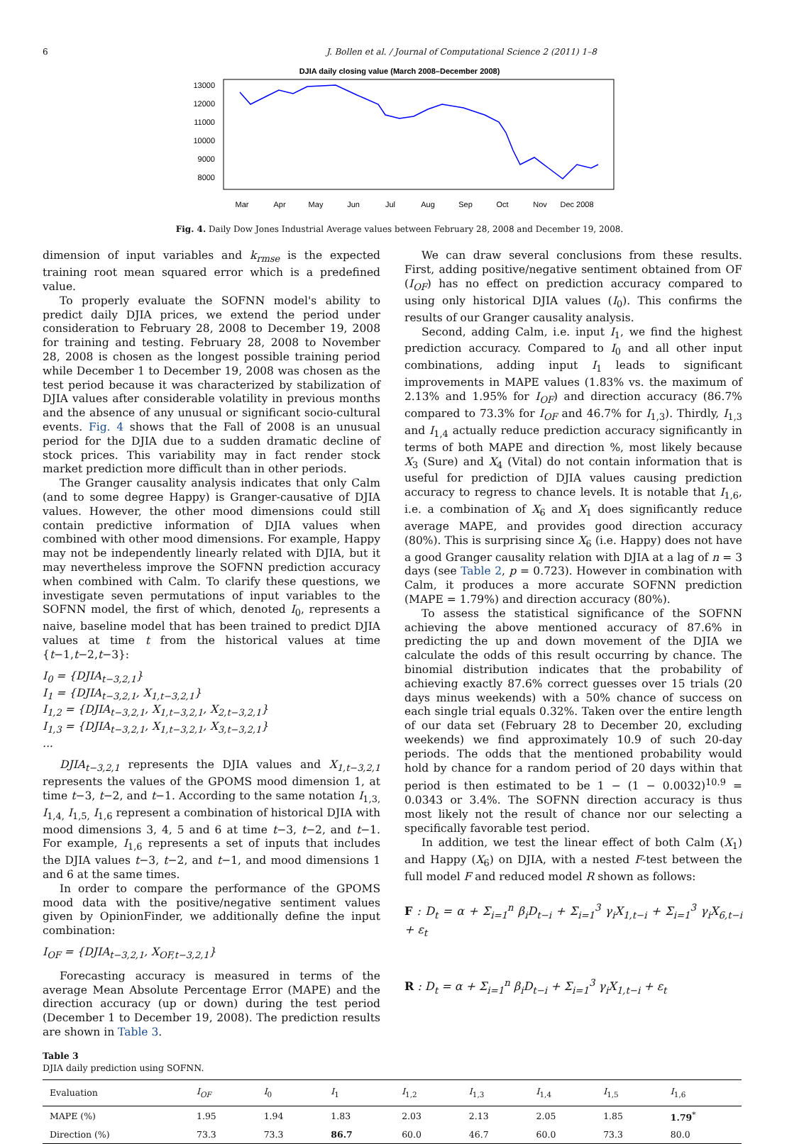6 J. Bollen et al. / Journal of Computational Science 2 (2011) 1–8
DJIA daily closing value (March 2008–December 2008)
13000
12000
11000
10000
9000
8000
Mar
Apr
May
Jun
Jul
Aug
Sep
Oct
Nov
Dec 2008
Fig. 4. Daily Dow Jones Industrial Average values between February 28, 2008 and December 19, 2008.
dimension of input variables and k<sub>rmse</sub> is the expected training root mean squared error which is a predefined value.
To properly evaluate the SOFNN model's ability to predict daily DJIA prices, we extend the period under consideration to February 28, 2008 to December 19, 2008 for training and testing. February 28, 2008 to November 28, 2008 is chosen as the longest possible training period while December 1 to December 19, 2008 was chosen as the test period because it was characterized by stabilization of DJIA values after considerable volatility in previous months and the absence of any unusual or significant socio-cultural events. Fig. 4 shows that the Fall of 2008 is an unusual period for the DJIA due to a sudden dramatic decline of stock prices. This variability may in fact render stock market prediction more difficult than in other periods.
The Granger causality analysis indicates that only Calm (and to some degree Happy) is Granger-causative of DJIA values. However, the other mood dimensions could still contain predictive information of DJIA values when combined with other mood dimensions. For example, Happy may not be independently linearly related with DJIA, but it may nevertheless improve the SOFNN prediction accuracy when combined with Calm. To clarify these questions, we investigate seven permutations of input variables to the SOFNN model, the first of which, denoted I<sub>0</sub>, represents a naive, baseline model that has been trained to predict DJIA values at time t from the historical values at time {t−1,t−2,t−3}:
I<sub>0</sub> = {DJIA<sub>t−3,2,1</sub>}
I<sub>1</sub> = {DJIA<sub>t−3,2,1</sub>, X<sub>1,t−3,2,1</sub>}
I<sub>1,2</sub> = {DJIA<sub>t−3,2,1</sub>, X<sub>1,t−3,2,1</sub>, X<sub>2,t−3,2,1</sub>}
I<sub>1,3</sub> = {DJIA<sub>t−3,2,1</sub>, X<sub>1,t−3,2,1</sub>, X<sub>3,t−3,2,1</sub>}
...
DJIA<sub>t−3,2,1</sub> represents the DJIA values and X<sub>1,t−3,2,1</sub> represents the values of the GPOMS mood dimension 1, at time t−3, t−2, and t−1. According to the same notation I<sub>1,3,</sub> I<sub>1,4,</sub> I<sub>1,5,</sub> I<sub>1,6</sub> represent a combination of historical DJIA with mood dimensions 3, 4, 5 and 6 at time t−3, t−2, and t−1. For example, I<sub>1,6</sub> represents a set of inputs that includes the DJIA values t−3, t−2, and t−1, and mood dimensions 1 and 6 at the same times.
In order to compare the performance of the GPOMS mood data with the positive/negative sentiment values given by OpinionFinder, we additionally define the input combination:
I<sub>OF</sub> = {DJIA<sub>t−3,2,1</sub>, X<sub>OF,t−3,2,1</sub>}
Forecasting accuracy is measured in terms of the average Mean Absolute Percentage Error (MAPE) and the direction accuracy (up or down) during the test period (December 1 to December 19, 2008). The prediction results are shown in Table 3.
We can draw several conclusions from these results. First, adding positive/negative sentiment obtained from OF (I<sub>OF</sub>) has no effect on prediction accuracy compared to using only historical DJIA values (I<sub>0</sub>). This confirms the results of our Granger causality analysis.
Second, adding Calm, i.e. input I<sub>1</sub>, we find the highest prediction accuracy. Compared to I<sub>0</sub> and all other input combinations, adding input I<sub>1</sub> leads to significant improvements in MAPE values (1.83% vs. the maximum of 2.13% and 1.95% for I<sub>OF</sub>) and direction accuracy (86.7% compared to 73.3% for I<sub>OF</sub> and 46.7% for I<sub>1,3</sub>). Thirdly, I<sub>1,3</sub> and I<sub>1,4</sub> actually reduce prediction accuracy significantly in terms of both MAPE and direction %, most likely because X<sub>3</sub> (Sure) and X<sub>4</sub> (Vital) do not contain information that is useful for prediction of DJIA values causing prediction accuracy to regress to chance levels. It is notable that I<sub>1,6</sub>, i.e. a combination of X<sub>6</sub> and X<sub>1</sub> does significantly reduce average MAPE, and provides good direction accuracy (80%). This is surprising since X<sub>6</sub> (i.e. Happy) does not have a good Granger causality relation with DJIA at a lag of n = 3 days (see Table 2, p = 0.723). However in combination with Calm, it produces a more accurate SOFNN prediction (MAPE = 1.79%) and direction accuracy (80%).
To assess the statistical significance of the SOFNN achieving the above mentioned accuracy of 87.6% in predicting the up and down movement of the DJIA we calculate the odds of this result occurring by chance. The binomial distribution indicates that the probability of achieving exactly 87.6% correct guesses over 15 trials (20 days minus weekends) with a 50% chance of success on each single trial equals 0.32%. Taken over the entire length of our data set (February 28 to December 20, excluding weekends) we find approximately 10.9 of such 20-day periods. The odds that the mentioned probability would hold by chance for a random period of 20 days within that period is then estimated to be 1 − (1 − 0.0032)<sup>10.9</sup> = 0.0343 or 3.4%. The SOFNN direction accuracy is thus most likely not the result of chance nor our selecting a specifically favorable test period.
In addition, we test the linear effect of both Calm (X<sub>1</sub>) and Happy (X<sub>6</sub>) on DJIA, with a nested F-test between the full model F and reduced model R shown as follows:
F : D<sub>t</sub> = α + Σ<sub>i=1</sub><sup>n</sup> β<sub>i</sub>D<sub>t−i</sub> + Σ<sub>i=1</sub><sup>3</sup> γ<sub>i</sub>X<sub>1,t−i</sub> + Σ<sub>i=1</sub><sup>3</sup> γ<sub>i</sub>X<sub>6,t−i</sub> + ε<sub>t</sub>
R : D<sub>t</sub> = α + Σ<sub>i=1</sub><sup>n</sup> β<sub>i</sub>D<sub>t−i</sub> + Σ<sub>i=1</sub><sup>3</sup> γ<sub>i</sub>X<sub>1,t−i</sub> + ε<sub>t</sub>
Table 3
DJIA daily prediction using SOFNN.
| Evaluation | I<sub>OF</sub> | I<sub>0</sub> | I<sub>1</sub> | I<sub>1,2</sub> | I<sub>1,3</sub> | I<sub>1,4</sub> | I<sub>1,5</sub> | I<sub>1,6</sub> |
| --- | --- | --- | --- | --- | --- | --- | --- | --- |
| MAPE (%) | 1.95 | 1.94 | 1.83 | 2.03 | 2.13 | 2.05 | 1.85 | 1.79<sup>*</sup> |
| Direction (%) | 73.3 | 73.3 | 86.7 | 60.0 | 46.7 | 60.0 | 73.3 | 80.0 |